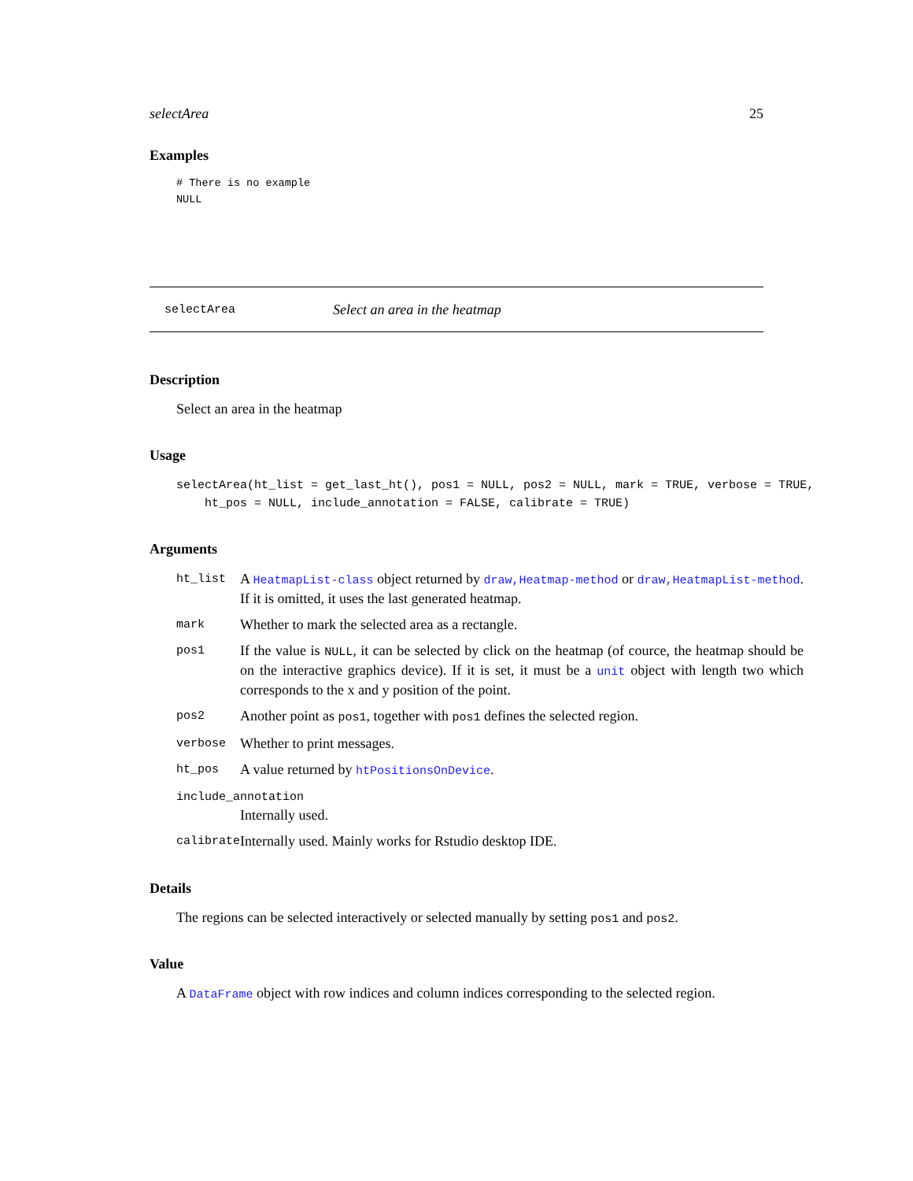selectArea 25
Examples
# There is no example
NULL
selectArea Select an area in the heatmap
Description
Select an area in the heatmap
Usage
selectArea(ht_list = get_last_ht(), pos1 = NULL, pos2 = NULL, mark = TRUE, verbose = TRUE,
    ht_pos = NULL, include_annotation = FALSE, calibrate = TRUE)
Arguments
| ht_list | A HeatmapList-class object returned by draw,Heatmap-method or draw,HeatmapList-method . If it is omitted, it uses the last generated heatmap. |
| mark | Whether to mark the selected area as a rectangle. |
| pos1 | If the value is NULL , it can be selected by click on the heatmap (of cource, the heatmap should be on the interactive graphics device). If it is set, it must be a unit object with length two which corresponds to the x and y position of the point. |
| pos2 | Another point as pos1 , together with pos1 defines the selected region. |
| verbose | Whether to print messages. |
| ht_pos | A value returned by htPositionsOnDevice . |
| include_annotation | |
| | Internally used. |
| calibrate | Internally used. Mainly works for Rstudio desktop IDE. |
Details
The regions can be selected interactively or selected manually by setting pos1 and pos2.
Value
A DataFrame object with row indices and column indices corresponding to the selected region.